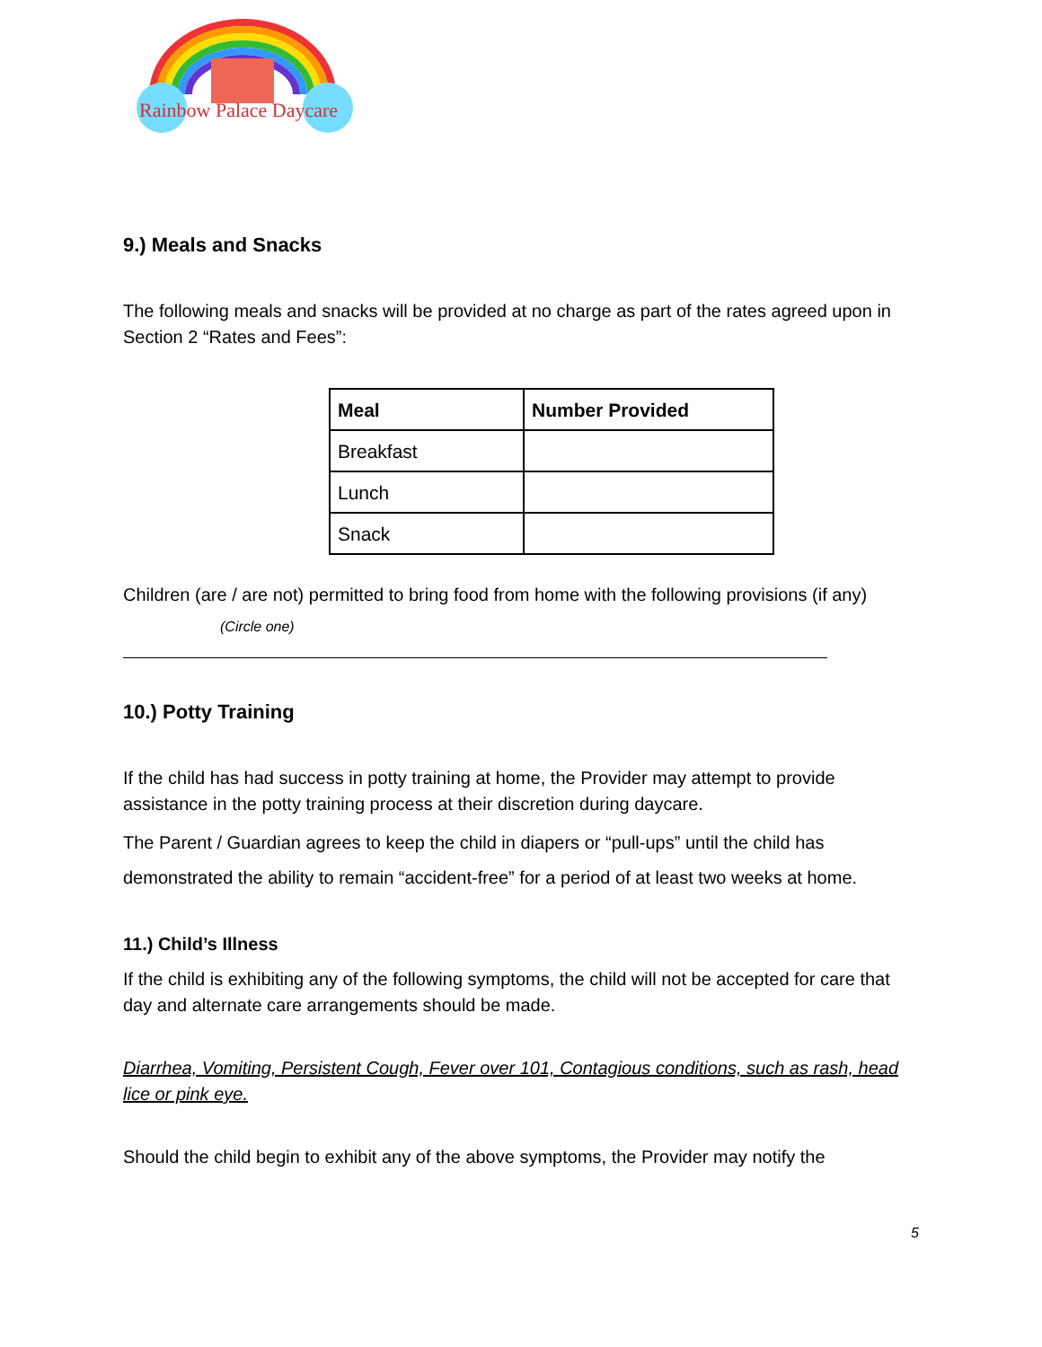Rainbow Palace Daycare
9.) Meals and Snacks
The following meals and snacks will be provided at no charge as part of the rates agreed upon in Section 2 “Rates and Fees”:
| Meal | Number Provided |
| --- | --- |
| Breakfast | |
| Lunch | |
| Snack | |
Children (are / are not) permitted to bring food from home with the following provisions (if any)
(Circle one)
10.) Potty Training
If the child has had success in potty training at home, the Provider may attempt to provide assistance in the potty training process at their discretion during daycare.
The Parent / Guardian agrees to keep the child in diapers or “pull-ups” until the child has demonstrated the ability to remain “accident-free” for a period of at least two weeks at home.
11.) Child’s Illness
If the child is exhibiting any of the following symptoms, the child will not be accepted for care that day and alternate care arrangements should be made.
Diarrhea, Vomiting, Persistent Cough, Fever over 101, Contagious conditions, such as rash, head lice or pink eye.
Should the child begin to exhibit any of the above symptoms, the Provider may notify the
5